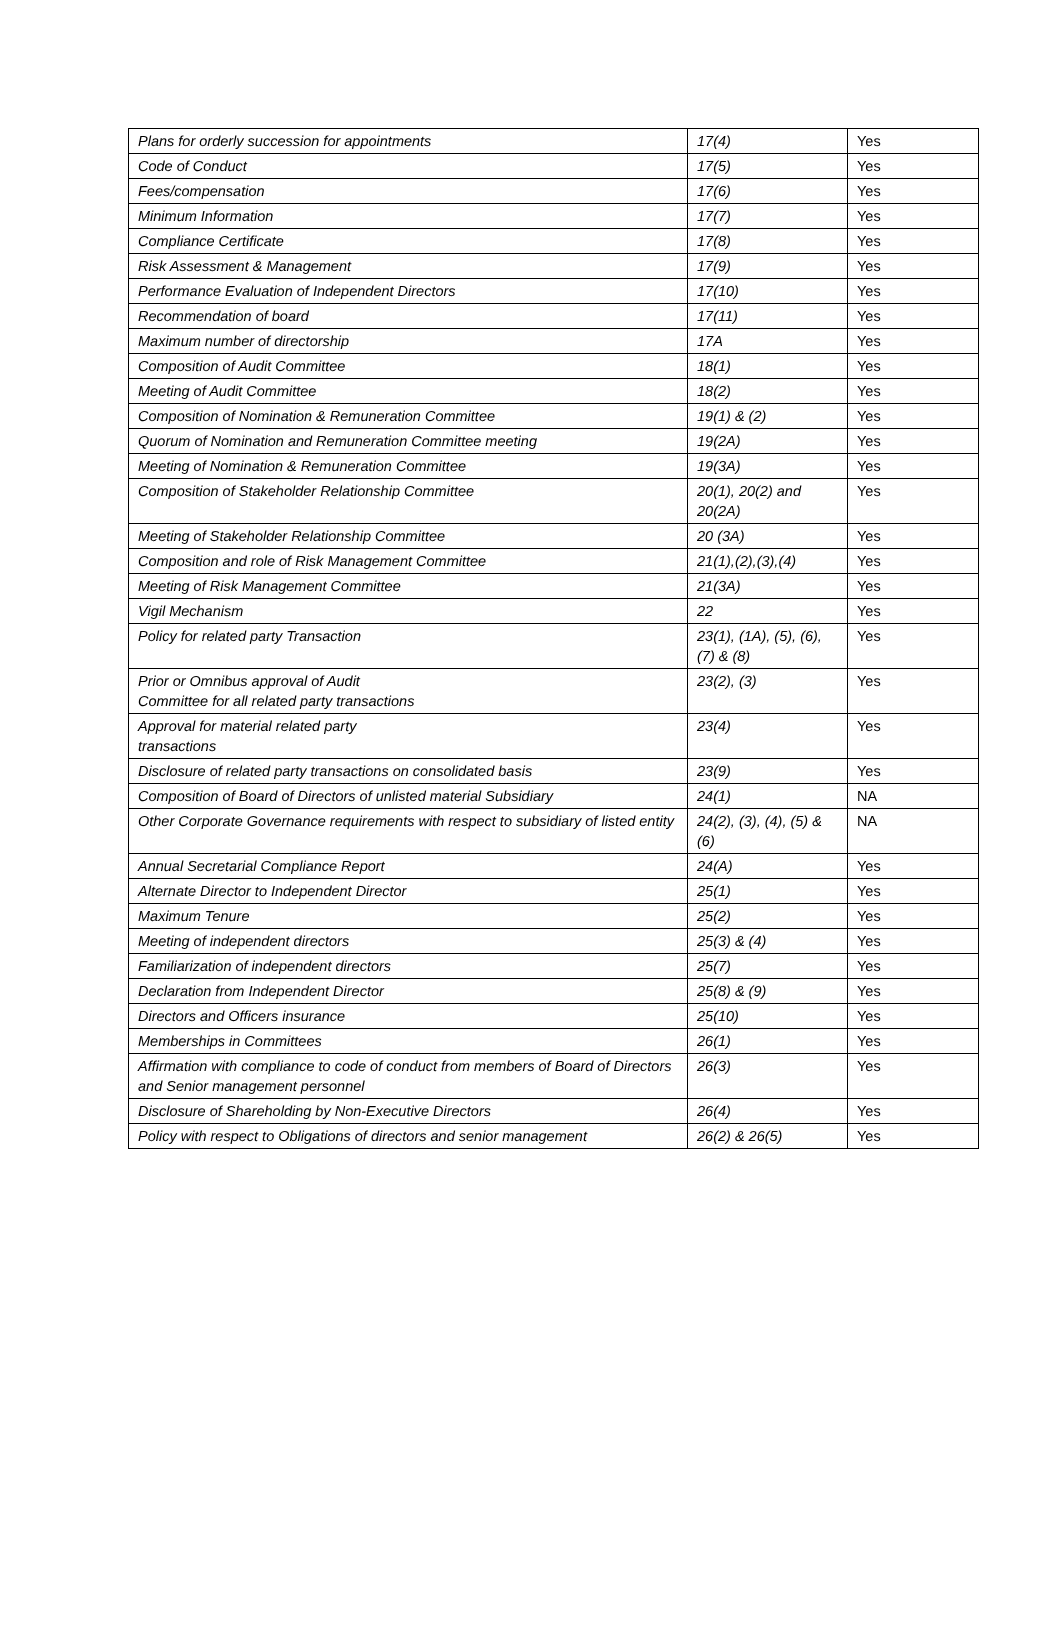| Plans for orderly succession for appointments | 17(4) | Yes |
| Code of Conduct | 17(5) | Yes |
| Fees/compensation | 17(6) | Yes |
| Minimum Information | 17(7) | Yes |
| Compliance Certificate | 17(8) | Yes |
| Risk Assessment & Management | 17(9) | Yes |
| Performance Evaluation of Independent Directors | 17(10) | Yes |
| Recommendation of board | 17(11) | Yes |
| Maximum number of directorship | 17A | Yes |
| Composition of Audit Committee | 18(1) | Yes |
| Meeting of Audit Committee | 18(2) | Yes |
| Composition of Nomination & Remuneration Committee | 19(1) & (2) | Yes |
| Quorum of Nomination and Remuneration Committee meeting | 19(2A) | Yes |
| Meeting of Nomination & Remuneration Committee | 19(3A) | Yes |
| Composition of Stakeholder Relationship Committee | 20(1), 20(2) and 20(2A) | Yes |
| Meeting of Stakeholder Relationship Committee | 20 (3A) | Yes |
| Composition and role of Risk Management Committee | 21(1),(2),(3),(4) | Yes |
| Meeting of Risk Management Committee | 21(3A) | Yes |
| Vigil Mechanism | 22 | Yes |
| Policy for related party Transaction | 23(1), (1A), (5), (6), (7) & (8) | Yes |
| Prior or Omnibus approval of Audit Committee for all related party transactions | 23(2), (3) | Yes |
| Approval for material related party transactions | 23(4) | Yes |
| Disclosure of related party transactions on consolidated basis | 23(9) | Yes |
| Composition of Board of Directors of unlisted material Subsidiary | 24(1) | NA |
| Other Corporate Governance requirements with respect to subsidiary of listed entity | 24(2), (3), (4), (5) & (6) | NA |
| Annual Secretarial Compliance Report | 24(A) | Yes |
| Alternate Director to Independent Director | 25(1) | Yes |
| Maximum Tenure | 25(2) | Yes |
| Meeting of independent directors | 25(3) & (4) | Yes |
| Familiarization of independent directors | 25(7) | Yes |
| Declaration from Independent Director | 25(8) & (9) | Yes |
| Directors and Officers insurance | 25(10) | Yes |
| Memberships in Committees | 26(1) | Yes |
| Affirmation with compliance to code of conduct from members of Board of Directors and Senior management personnel | 26(3) | Yes |
| Disclosure of Shareholding by Non-Executive Directors | 26(4) | Yes |
| Policy with respect to Obligations of directors and senior management | 26(2) & 26(5) | Yes |